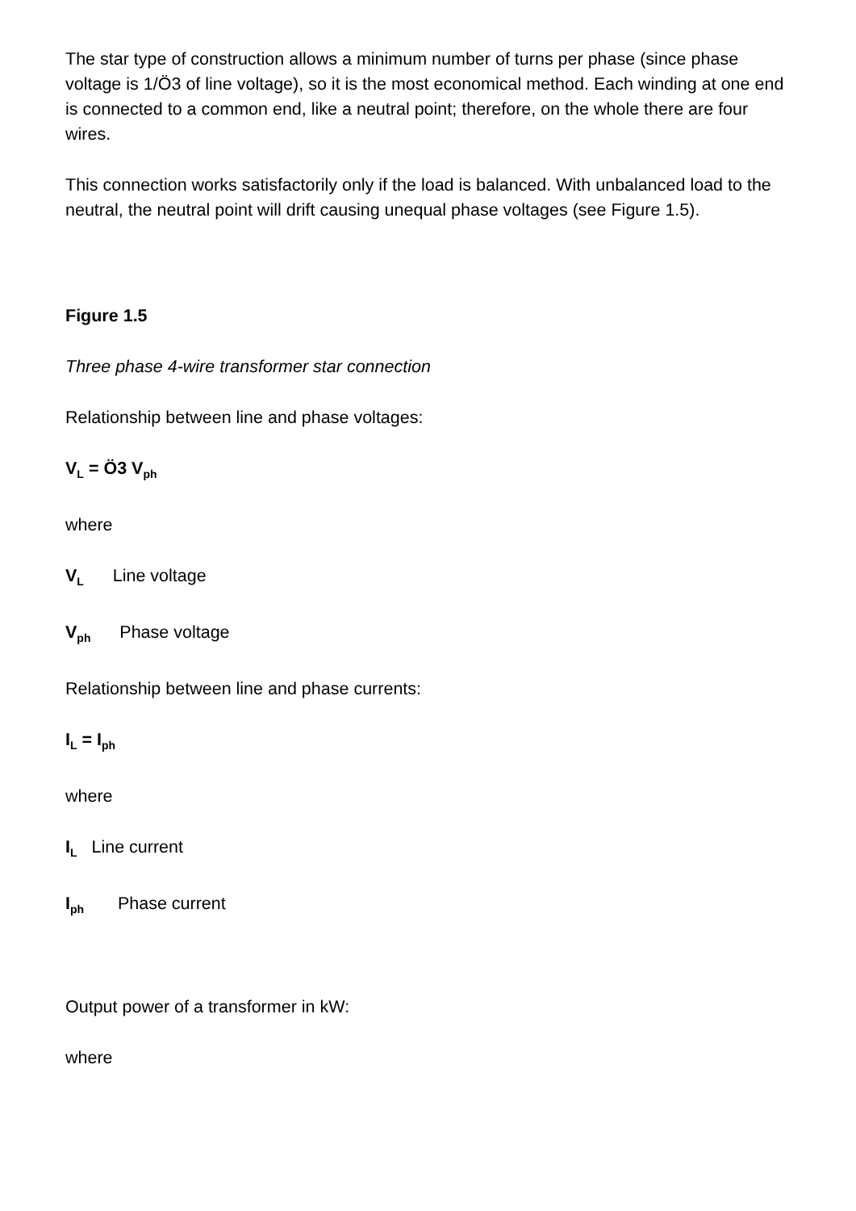The star type of construction allows a minimum number of turns per phase (since phase voltage is 1/Ö3 of line voltage), so it is the most economical method. Each winding at one end is connected to a common end, like a neutral point; therefore, on the whole there are four wires.
This connection works satisfactorily only if the load is balanced. With unbalanced load to the neutral, the neutral point will drift causing unequal phase voltages (see Figure 1.5).
Figure 1.5
Three phase 4-wire transformer star connection
Relationship between line and phase voltages:
V<sub>L</sub> = Ö3 V<sub>ph</sub>
where
V<sub>L</sub> Line voltage
V<sub>ph</sub> Phase voltage
Relationship between line and phase currents:
I<sub>L</sub> = I<sub>ph</sub>
where
I<sub>L</sub> Line current
I<sub>ph</sub> Phase current
Output power of a transformer in kW:
where